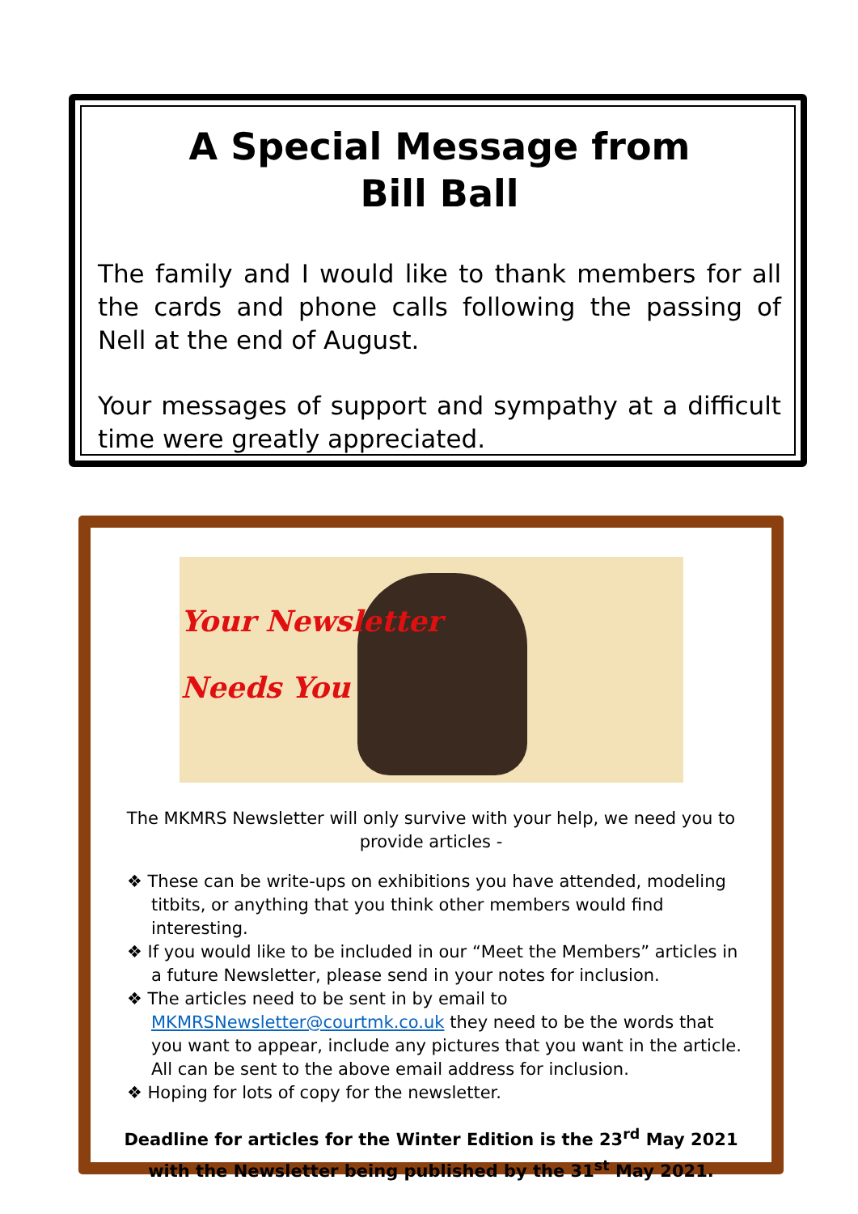A Special Message from
Bill Ball
The family and I would like to thank members for all the cards and phone calls following the passing of Nell at the end of August.
Your messages of support and sympathy at a difficult time were greatly appreciated.
Your Newsletter
Needs You
The MKMRS Newsletter will only survive with your help, we need you to provide articles -
❖ These can be write-ups on exhibitions you have attended, modeling titbits, or anything that you think other members would find interesting.
❖ If you would like to be included in our “Meet the Members” articles in a future Newsletter, please send in your notes for inclusion.
❖ The articles need to be sent in by email to MKMRSNewsletter@courtmk.co.uk they need to be the words that you want to appear, include any pictures that you want in the article. All can be sent to the above email address for inclusion.
❖ Hoping for lots of copy for the newsletter.
Deadline for articles for the Winter Edition is the 23<sup>rd</sup> May 2021 with the Newsletter being published by the 31<sup>st</sup> May 2021.